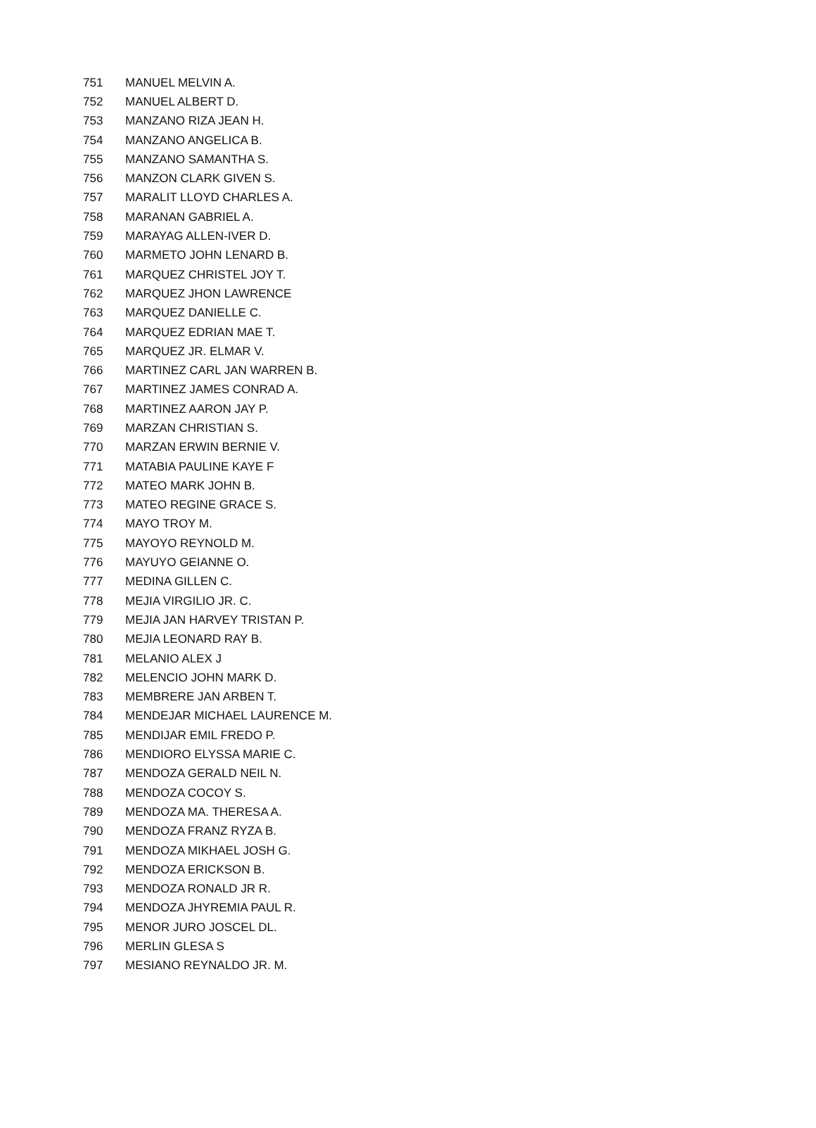| 751 | MANUEL MELVIN A. |
| 752 | MANUEL ALBERT D. |
| 753 | MANZANO RIZA JEAN H. |
| 754 | MANZANO ANGELICA B. |
| 755 | MANZANO SAMANTHA S. |
| 756 | MANZON CLARK GIVEN S. |
| 757 | MARALIT LLOYD CHARLES A. |
| 758 | MARANAN GABRIEL A. |
| 759 | MARAYAG ALLEN-IVER D. |
| 760 | MARMETO JOHN LENARD B. |
| 761 | MARQUEZ CHRISTEL JOY T. |
| 762 | MARQUEZ JHON LAWRENCE |
| 763 | MARQUEZ DANIELLE C. |
| 764 | MARQUEZ EDRIAN MAE T. |
| 765 | MARQUEZ JR. ELMAR V. |
| 766 | MARTINEZ CARL JAN WARREN B. |
| 767 | MARTINEZ JAMES CONRAD A. |
| 768 | MARTINEZ AARON JAY P. |
| 769 | MARZAN CHRISTIAN S. |
| 770 | MARZAN ERWIN BERNIE V. |
| 771 | MATABIA PAULINE KAYE F |
| 772 | MATEO MARK JOHN B. |
| 773 | MATEO REGINE GRACE S. |
| 774 | MAYO TROY M. |
| 775 | MAYOYO REYNOLD M. |
| 776 | MAYUYO GEIANNE O. |
| 777 | MEDINA GILLEN C. |
| 778 | MEJIA VIRGILIO JR. C. |
| 779 | MEJIA JAN HARVEY TRISTAN P. |
| 780 | MEJIA LEONARD RAY B. |
| 781 | MELANIO ALEX J |
| 782 | MELENCIO JOHN MARK D. |
| 783 | MEMBRERE JAN ARBEN T. |
| 784 | MENDEJAR MICHAEL LAURENCE M. |
| 785 | MENDIJAR EMIL FREDO P. |
| 786 | MENDIORO ELYSSA MARIE C. |
| 787 | MENDOZA GERALD NEIL N. |
| 788 | MENDOZA COCOY S. |
| 789 | MENDOZA MA. THERESA A. |
| 790 | MENDOZA FRANZ RYZA B. |
| 791 | MENDOZA MIKHAEL JOSH G. |
| 792 | MENDOZA ERICKSON B. |
| 793 | MENDOZA RONALD JR R. |
| 794 | MENDOZA JHYREMIA PAUL R. |
| 795 | MENOR JURO JOSCEL DL. |
| 796 | MERLIN GLESA S |
| 797 | MESIANO REYNALDO JR. M. |